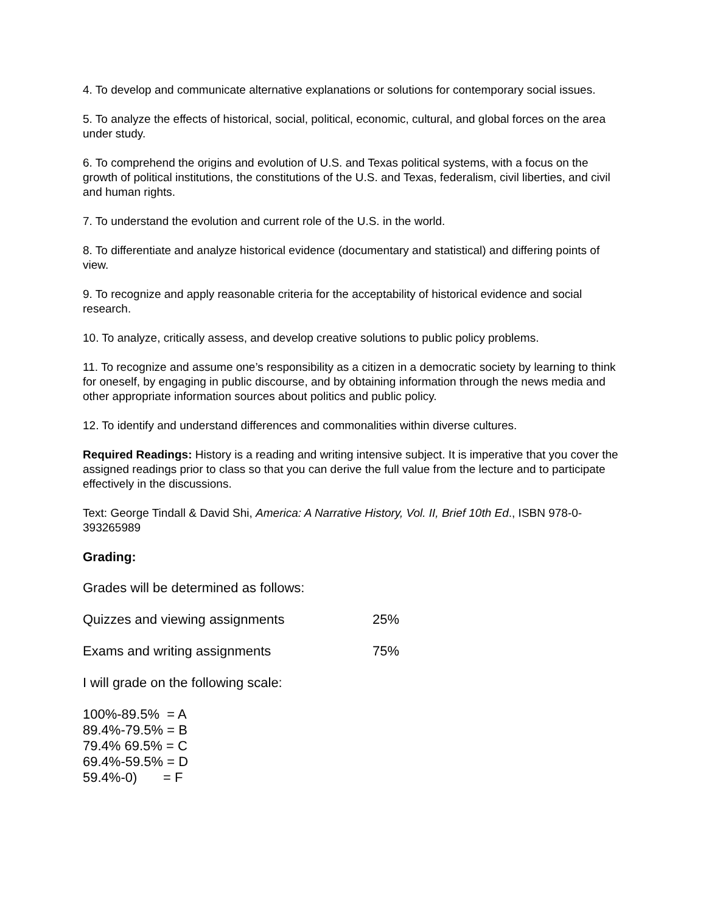4. To develop and communicate alternative explanations or solutions for contemporary social issues.
5. To analyze the effects of historical, social, political, economic, cultural, and global forces on the area under study.
6. To comprehend the origins and evolution of U.S. and Texas political systems, with a focus on the growth of political institutions, the constitutions of the U.S. and Texas, federalism, civil liberties, and civil and human rights.
7. To understand the evolution and current role of the U.S. in the world.
8. To differentiate and analyze historical evidence (documentary and statistical) and differing points of view.
9. To recognize and apply reasonable criteria for the acceptability of historical evidence and social research.
10. To analyze, critically assess, and develop creative solutions to public policy problems.
11. To recognize and assume one’s responsibility as a citizen in a democratic society by learning to think for oneself, by engaging in public discourse, and by obtaining information through the news media and other appropriate information sources about politics and public policy.
12. To identify and understand differences and commonalities within diverse cultures.
Required Readings: History is a reading and writing intensive subject. It is imperative that you cover the assigned readings prior to class so that you can derive the full value from the lecture and to participate effectively in the discussions.
Text: George Tindall & David Shi, America: A Narrative History, Vol. II, Brief 10th Ed., ISBN 978-0-393265989
Grading:
Grades will be determined as follows:
Quizzes and viewing assignments 25%
Exams and writing assignments 75%
I will grade on the following scale:
100%-89.5% = A
89.4%-79.5% = B
79.4% 69.5% = C
69.4%-59.5% = D
59.4%-0) = F